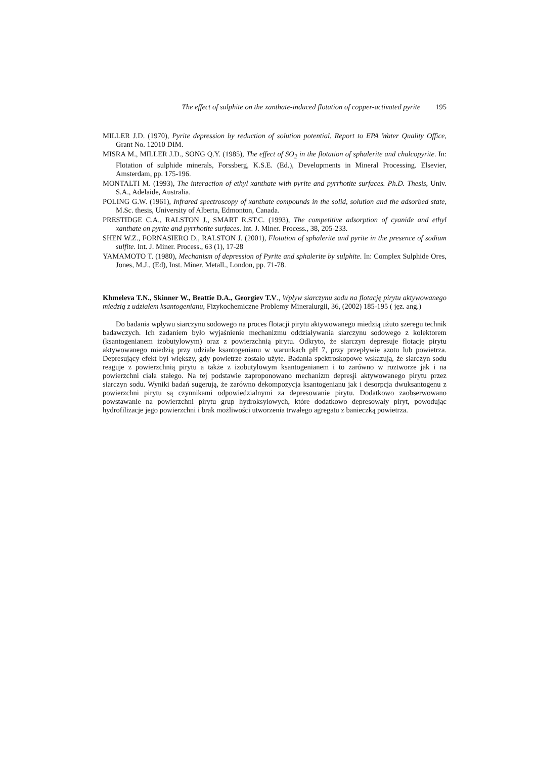The effect of sulphite on the xanthate-induced flotation of copper-activated pyrite 195
MILLER J.D. (1970), Pyrite depression by reduction of solution potential. Report to EPA Water Quality Office, Grant No. 12010 DIM.
MISRA M., MILLER J.D., SONG Q.Y. (1985), The effect of SO<sub>2</sub> in the flotation of sphalerite and chalcopyrite. In: Flotation of sulphide minerals, Forssberg, K.S.E. (Ed.), Developments in Mineral Processing. Elsevier, Amsterdam, pp. 175-196.
MONTALTI M. (1993), The interaction of ethyl xanthate with pyrite and pyrrhotite surfaces. Ph.D. Thesis, Univ. S.A., Adelaide, Australia.
POLING G.W. (1961), Infrared spectroscopy of xanthate compounds in the solid, solution and the adsorbed state, M.Sc. thesis, University of Alberta, Edmonton, Canada.
PRESTIDGE C.A., RALSTON J., SMART R.ST.C. (1993), The competitive adsorption of cyanide and ethyl xanthate on pyrite and pyrrhotite surfaces. Int. J. Miner. Process., 38, 205-233.
SHEN W.Z., FORNASIERO D., RALSTON J. (2001), Flotation of sphalerite and pyrite in the presence of sodium sulfite. Int. J. Miner. Process., 63 (1), 17-28
YAMAMOTO T. (1980), Mechanism of depression of Pyrite and sphalerite by sulphite. In: Complex Sulphide Ores, Jones, M.J., (Ed), Inst. Miner. Metall., London, pp. 71-78.
Khmeleva T.N., Skinner W., Beattie D.A., Georgiev T.V., Wpływ siarczynu sodu na flotację pirytu aktywowanego miedzią z udziałem ksantogenianu, Fizykochemiczne Problemy Mineralurgii, 36, (2002) 185-195 ( jęz. ang.)
Do badania wpływu siarczynu sodowego na proces flotacji pirytu aktywowanego miedzią użuto szeregu technik badawczych. Ich zadaniem było wyjaśnienie mechanizmu oddziaływania siarczynu sodowego z kolektorem (ksantogenianem izobutylowym) oraz z powierzchnią pirytu. Odkryto, że siarczyn depresuje flotację pirytu aktywowanego miedzią przy udziale ksantogenianu w warunkach pH 7, przy przepływie azotu lub powietrza. Depresujący efekt był większy, gdy powietrze zostało użyte. Badania spektroskopowe wskazują, że siarczyn sodu reaguje z powierzchnią pirytu a także z izobutylowym ksantogenianem i to zarówno w roztworze jak i na powierzchni ciała stałego. Na tej podstawie zaproponowano mechanizm depresji aktywowanego pirytu przez siarczyn sodu. Wyniki badań sugerują, że zarówno dekompozycja ksantogenianu jak i desorpcja dwuksantogenu z powierzchni pirytu są czynnikami odpowiedzialnymi za depresowanie pirytu. Dodatkowo zaobserwowano powstawanie na powierzchni pirytu grup hydroksylowych, które dodatkowo depresowały piryt, powodując hydrofilizacje jego powierzchni i brak możliwości utworzenia trwałego agregatu z banieczką powietrza.